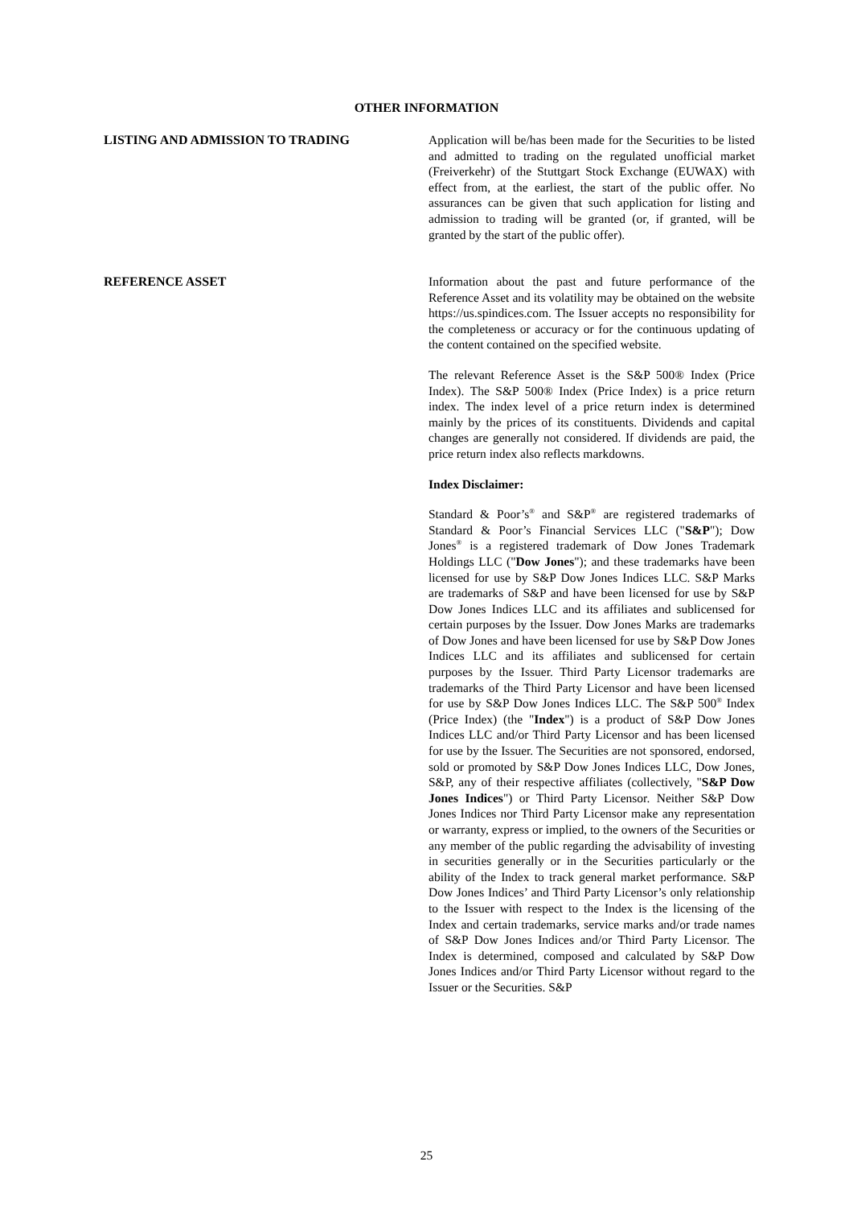OTHER INFORMATION
LISTING AND ADMISSION TO TRADING Application will be/has been made for the Securities to be listed and admitted to trading on the regulated unofficial market (Freiverkehr) of the Stuttgart Stock Exchange (EUWAX) with effect from, at the earliest, the start of the public offer. No assurances can be given that such application for listing and admission to trading will be granted (or, if granted, will be granted by the start of the public offer).
REFERENCE ASSET Information about the past and future performance of the Reference Asset and its volatility may be obtained on the website https://us.spindices.com. The Issuer accepts no responsibility for the completeness or accuracy or for the continuous updating of the content contained on the specified website.
The relevant Reference Asset is the S&P 500® Index (Price Index). The S&P 500® Index (Price Index) is a price return index. The index level of a price return index is determined mainly by the prices of its constituents. Dividends and capital changes are generally not considered. If dividends are paid, the price return index also reflects markdowns.
Index Disclaimer:
Standard & Poor’s<sup>®</sup> and S&P<sup>®</sup> are registered trademarks of Standard & Poor’s Financial Services LLC ("S&P"); Dow Jones<sup>®</sup> is a registered trademark of Dow Jones Trademark Holdings LLC ("Dow Jones"); and these trademarks have been licensed for use by S&P Dow Jones Indices LLC. S&P Marks are trademarks of S&P and have been licensed for use by S&P Dow Jones Indices LLC and its affiliates and sublicensed for certain purposes by the Issuer. Dow Jones Marks are trademarks of Dow Jones and have been licensed for use by S&P Dow Jones Indices LLC and its affiliates and sublicensed for certain purposes by the Issuer. Third Party Licensor trademarks are trademarks of the Third Party Licensor and have been licensed for use by S&P Dow Jones Indices LLC. The S&P 500<sup>®</sup> Index (Price Index) (the "Index") is a product of S&P Dow Jones Indices LLC and/or Third Party Licensor and has been licensed for use by the Issuer. The Securities are not sponsored, endorsed, sold or promoted by S&P Dow Jones Indices LLC, Dow Jones, S&P, any of their respective affiliates (collectively, "S&P Dow Jones Indices") or Third Party Licensor. Neither S&P Dow Jones Indices nor Third Party Licensor make any representation or warranty, express or implied, to the owners of the Securities or any member of the public regarding the advisability of investing in securities generally or in the Securities particularly or the ability of the Index to track general market performance. S&P Dow Jones Indices’ and Third Party Licensor’s only relationship to the Issuer with respect to the Index is the licensing of the Index and certain trademarks, service marks and/or trade names of S&P Dow Jones Indices and/or Third Party Licensor. The Index is determined, composed and calculated by S&P Dow Jones Indices and/or Third Party Licensor without regard to the Issuer or the Securities. S&P
25